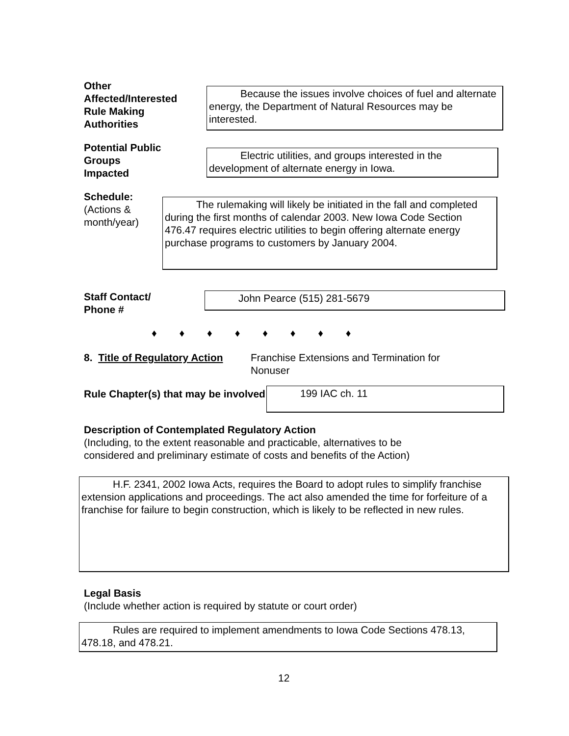Other
Affected/Interested
Rule Making
Authorities
Because the issues involve choices of fuel and alternate energy, the Department of Natural Resources may be interested.
Potential Public
Groups
Impacted
Electric utilities, and groups interested in the development of alternate energy in Iowa.
Schedule:
(Actions &
month/year)
The rulemaking will likely be initiated in the fall and completed during the first months of calendar 2003. New Iowa Code Section 476.47 requires electric utilities to begin offering alternate energy purchase programs to customers by January 2004.
Staff Contact/
Phone #
John Pearce (515) 281-5679
♦ ♦ ♦ ♦ ♦ ♦ ♦ ♦
8. Title of Regulatory Action
Franchise Extensions and Termination for Nonuser
Rule Chapter(s) that may be involved
199 IAC ch. 11
Description of Contemplated Regulatory Action
(Including, to the extent reasonable and practicable, alternatives to be
considered and preliminary estimate of costs and benefits of the Action)
H.F. 2341, 2002 Iowa Acts, requires the Board to adopt rules to simplify franchise extension applications and proceedings. The act also amended the time for forfeiture of a franchise for failure to begin construction, which is likely to be reflected in new rules.
Legal Basis
(Include whether action is required by statute or court order)
Rules are required to implement amendments to Iowa Code Sections 478.13, 478.18, and 478.21.
12